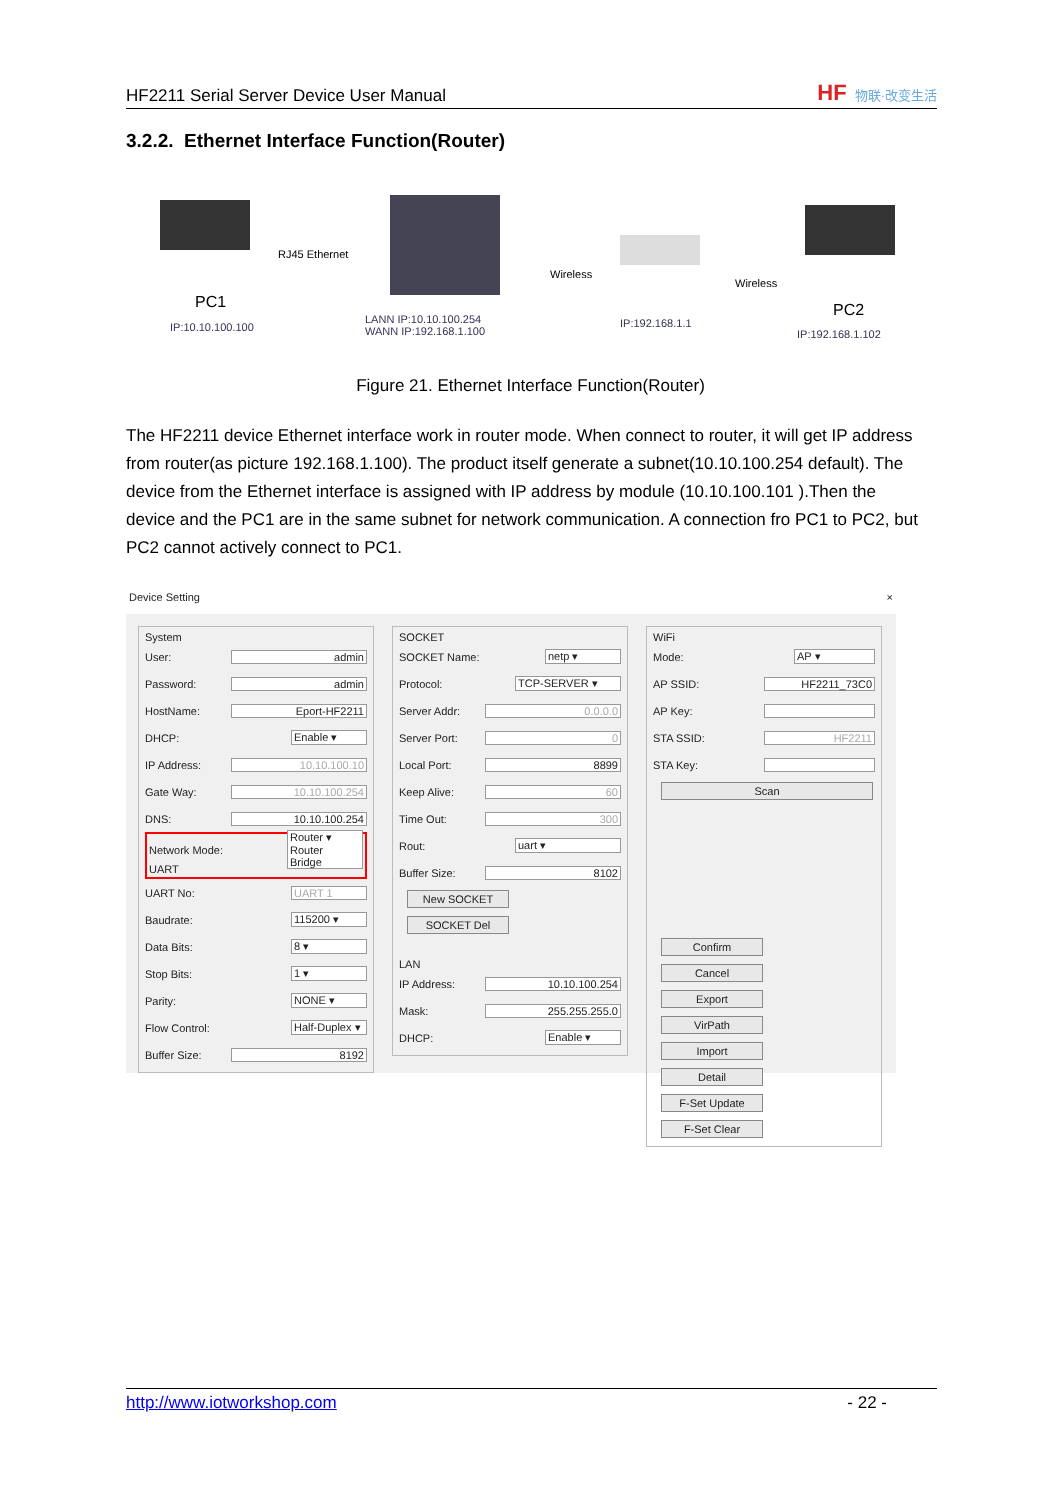HF2211 Serial Server Device User Manual HF 物联·改变生活
3.2.2. Ethernet Interface Function(Router)
PC1
IP:10.10.100.100
RJ45 Ethernet
LANN IP:10.10.100.254
WANN IP:192.168.1.100
Wireless
IP:192.168.1.1
Wireless
PC2
IP:192.168.1.102
Figure 21. Ethernet Interface Function(Router)
The HF2211 device Ethernet interface work in router mode. When connect to router, it will get IP address from router(as picture 192.168.1.100). The product itself generate a subnet(10.10.100.254 default). The device from the Ethernet interface is assigned with IP address by module (10.10.100.101 ).Then the device and the PC1 are in the same subnet for network communication. A connection fro PC1 to PC2, but PC2 cannot actively connect to PC1.
Device Setting ×
System
User: admin
Password: admin
HostName: Eport-HF2211
DHCP: Enable ▾
IP Address: 10.10.100.10
Gate Way: 10.10.100.254
DNS: 10.10.100.254
Network Mode: Router ▾
Router
Bridge
UART
UART No: UART 1
Baudrate: 115200 ▾
Data Bits: 8 ▾
Stop Bits: 1 ▾
Parity: NONE ▾
Flow Control: Half-Duplex ▾
Buffer Size: 8192
SOCKET
SOCKET Name: netp ▾
Protocol: TCP-SERVER ▾
Server Addr: 0.0.0.0
Server Port: 0
Local Port: 8899
Keep Alive: 60
Time Out: 300
Rout: uart ▾
Buffer Size: 8102
New SOCKET SOCKET Del
LAN
IP Address: 10.10.100.254
Mask: 255.255.255.0
DHCP: Enable ▾
WiFi
Mode: AP ▾
AP SSID: HF2211_73C0
AP Key:
STA SSID: HF2211
STA Key:
Scan
Confirm Cancel Export VirPath Import Detail F-Set Update F-Set Clear
http://www.iotworkshop.com - 22 -